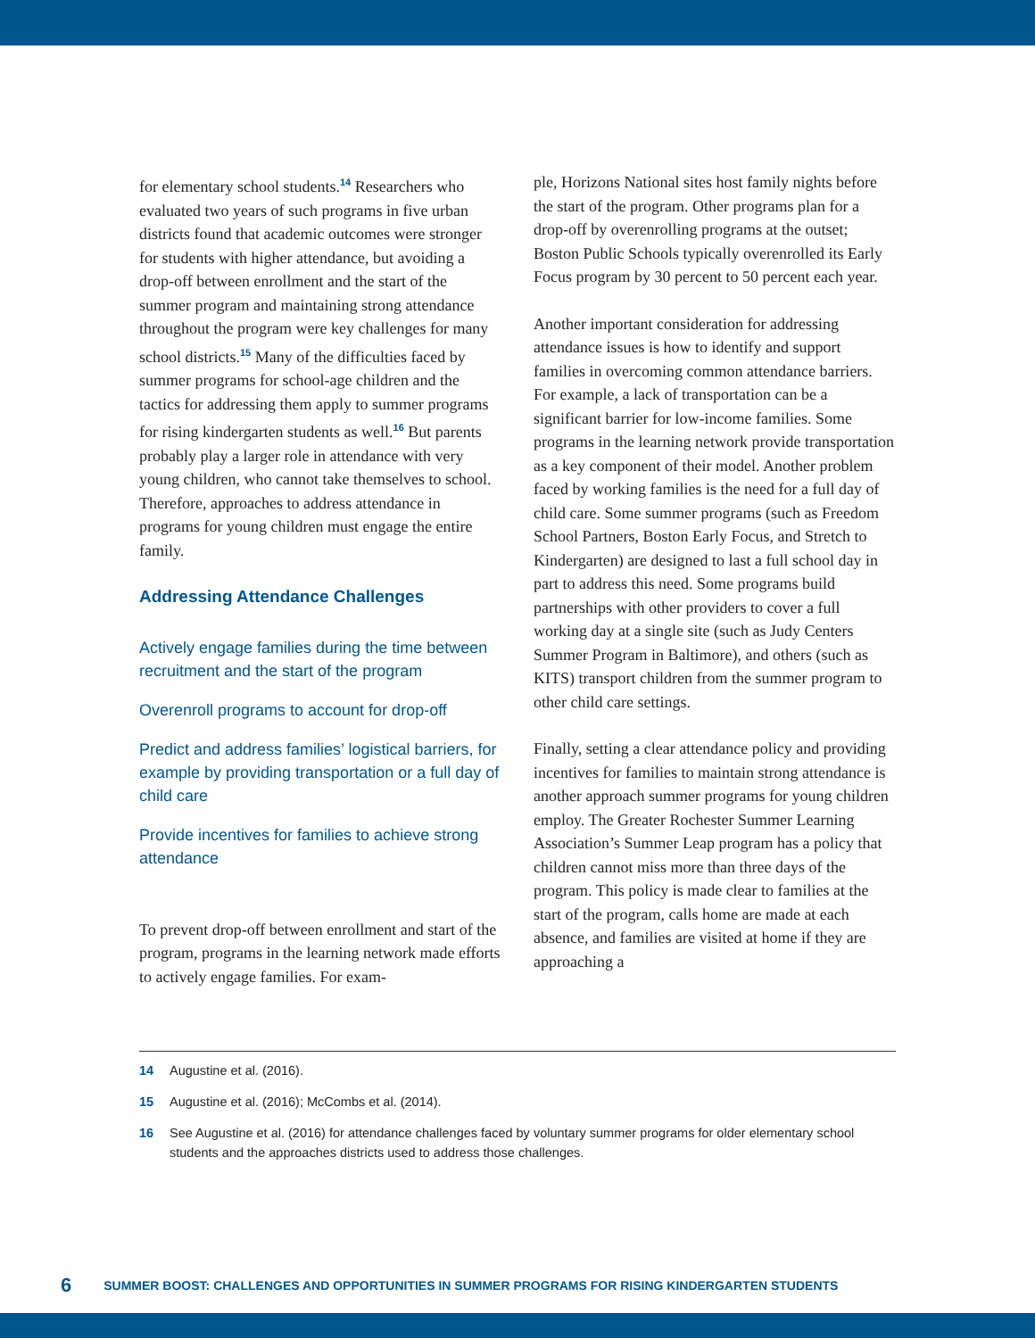for elementary school students.<sup>14</sup> Researchers who evaluated two years of such programs in five urban districts found that academic outcomes were stronger for students with higher attendance, but avoiding a drop-off between enrollment and the start of the summer program and maintaining strong attendance throughout the program were key challenges for many school districts.<sup>15</sup> Many of the difficulties faced by summer programs for school-age children and the tactics for addressing them apply to summer programs for rising kindergarten students as well.<sup>16</sup> But parents probably play a larger role in attendance with very young children, who cannot take themselves to school. Therefore, approaches to address attendance in programs for young children must engage the entire family.
Addressing Attendance Challenges
Actively engage families during the time between recruitment and the start of the program
Overenroll programs to account for drop-off
Predict and address families’ logistical barriers, for example by providing transportation or a full day of child care
Provide incentives for families to achieve strong attendance
To prevent drop-off between enrollment and start of the program, programs in the learning network made efforts to actively engage families. For exam-
ple, Horizons National sites host family nights before the start of the program. Other programs plan for a drop-off by overenrolling programs at the outset; Boston Public Schools typically overenrolled its Early Focus program by 30 percent to 50 percent each year.
Another important consideration for addressing attendance issues is how to identify and support families in overcoming common attendance barriers. For example, a lack of transportation can be a significant barrier for low-income families. Some programs in the learning network provide transportation as a key component of their model. Another problem faced by working families is the need for a full day of child care. Some summer programs (such as Freedom School Partners, Boston Early Focus, and Stretch to Kindergarten) are designed to last a full school day in part to address this need. Some programs build partnerships with other providers to cover a full working day at a single site (such as Judy Centers Summer Program in Baltimore), and others (such as KITS) transport children from the summer program to other child care settings.
Finally, setting a clear attendance policy and providing incentives for families to maintain strong attendance is another approach summer programs for young children employ. The Greater Rochester Summer Learning Association’s Summer Leap program has a policy that children cannot miss more than three days of the program. This policy is made clear to families at the start of the program, calls home are made at each absence, and families are visited at home if they are approaching a
14 Augustine et al. (2016).
15 Augustine et al. (2016); McCombs et al. (2014).
16 See Augustine et al. (2016) for attendance challenges faced by voluntary summer programs for older elementary school students and the approaches districts used to address those challenges.
6 SUMMER BOOST: CHALLENGES AND OPPORTUNITIES IN SUMMER PROGRAMS FOR RISING KINDERGARTEN STUDENTS